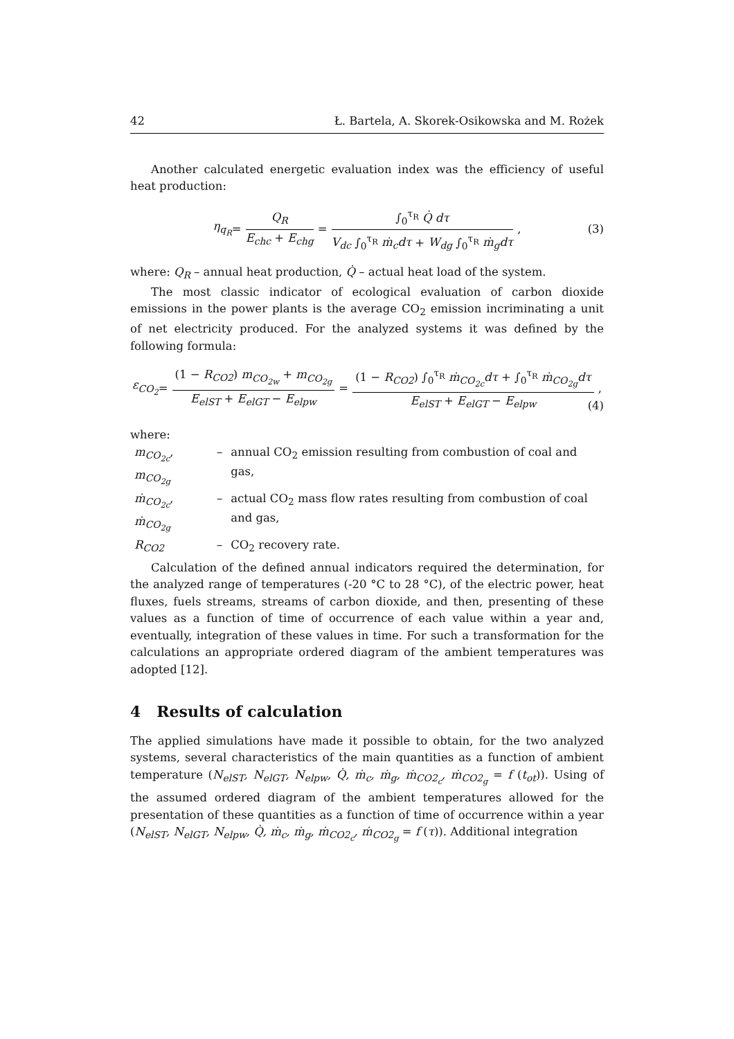42 Ł. Bartela, A. Skorek-Osikowska and M. Rożek
Another calculated energetic evaluation index was the efficiency of useful heat production:
η<sub>q<sub>R</sub></sub> = Q<sub>R</sub> E<sub>chc</sub> + E<sub>chg</sub> = ∫<sub>0</sub><sup>τ<sub>R</sub></sup> Q̇ dτ V<sub>dc</sub> ∫<sub>0</sub><sup>τ<sub>R</sub></sup> ṁ<sub>c</sub>dτ + W<sub>dg</sub> ∫<sub>0</sub><sup>τ<sub>R</sub></sup> ṁ<sub>g</sub>dτ, (3)
where: Q<sub>R</sub> – annual heat production, Q̇ – actual heat load of the system.
The most classic indicator of ecological evaluation of carbon dioxide emissions in the power plants is the average CO<sub>2</sub> emission incriminating a unit of net electricity produced. For the analyzed systems it was defined by the following formula:
ε<sub>CO<sub>2</sub></sub> = (1 − R<sub>CO2</sub>) m<sub>CO<sub>2w</sub></sub> + m<sub>CO<sub>2g</sub></sub> E<sub>elST</sub> + E<sub>elGT</sub> − E<sub>elpw</sub> = (1 − R<sub>CO2</sub>) ∫<sub>0</sub><sup>τ<sub>R</sub></sup> ṁ<sub>CO<sub>2c</sub></sub>dτ + ∫<sub>0</sub><sup>τ<sub>R</sub></sup> ṁ<sub>CO<sub>2g</sub></sub>dτ E<sub>elST</sub> + E<sub>elGT</sub> − E<sub>elpw</sub>,
(4)
where:
| m<sub>CO<sub>2c</sub></sub> , m<sub>CO<sub>2g</sub></sub> | – | annual CO<sub>2</sub> emission resulting from combustion of coal and gas, |
| ṁ<sub>CO<sub>2c</sub></sub> , ṁ<sub>CO<sub>2g</sub></sub> | – | actual CO<sub>2</sub> mass flow rates resulting from combustion of coal and gas, |
| R<sub>CO2</sub> | – | CO<sub>2</sub> recovery rate. |
Calculation of the defined annual indicators required the determination, for the analyzed range of temperatures (-20 °C to 28 °C), of the electric power, heat fluxes, fuels streams, streams of carbon dioxide, and then, presenting of these values as a function of time of occurrence of each value within a year and, eventually, integration of these values in time. For such a transformation for the calculations an appropriate ordered diagram of the ambient temperatures was adopted [12].
4 Results of calculation
The applied simulations have made it possible to obtain, for the two analyzed systems, several characteristics of the main quantities as a function of ambient temperature (N<sub>elST</sub>, N<sub>elGT</sub>, N<sub>elpw</sub>, Q̇, ṁ<sub>c</sub>, ṁ<sub>g</sub>, ṁ<sub>CO2<sub>c</sub></sub>, ṁ<sub>CO2<sub>g</sub></sub> = f (t<sub>ot</sub>)). Using of the assumed ordered diagram of the ambient temperatures allowed for the presentation of these quantities as a function of time of occurrence within a year (N<sub>elST</sub>, N<sub>elGT</sub>, N<sub>elpw</sub>, Q̇, ṁ<sub>c</sub>, ṁ<sub>g</sub>, ṁ<sub>CO2<sub>c</sub></sub>, ṁ<sub>CO2<sub>g</sub></sub> = f (τ)). Additional integration